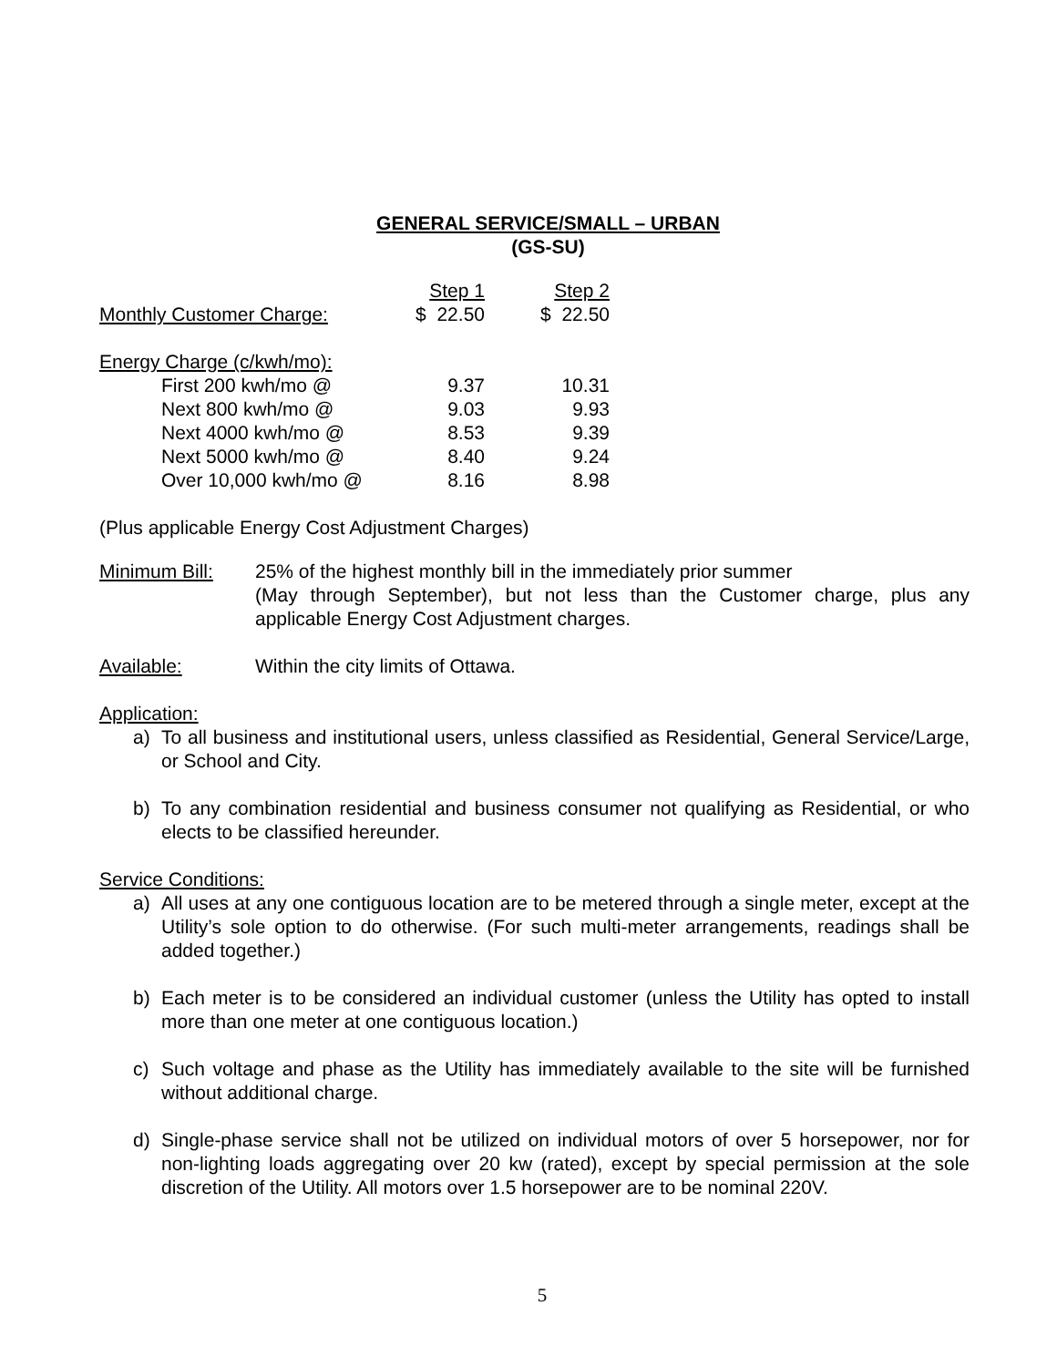GENERAL SERVICE/SMALL – URBAN
(GS-SU)
| | Step 1 | Step 2 |
| Monthly Customer Charge: | $ 22.50 | $ 22.50 |
| Energy Charge (c/kwh/mo): | | |
| First 200 kwh/mo @ | 9.37 | 10.31 |
| Next 800 kwh/mo @ | 9.03 | 9.93 |
| Next 4000 kwh/mo @ | 8.53 | 9.39 |
| Next 5000 kwh/mo @ | 8.40 | 9.24 |
| Over 10,000 kwh/mo @ | 8.16 | 8.98 |
(Plus applicable Energy Cost Adjustment Charges)
Minimum Bill: 25% of the highest monthly bill in the immediately prior summer
(May through September), but not less than the Customer charge, plus any applicable Energy Cost Adjustment charges.
Available: Within the city limits of Ottawa.
Application:
a) To all business and institutional users, unless classified as Residential, General Service/Large, or School and City.
b) To any combination residential and business consumer not qualifying as Residential, or who elects to be classified hereunder.
Service Conditions:
a) All uses at any one contiguous location are to be metered through a single meter, except at the Utility’s sole option to do otherwise. (For such multi-meter arrangements, readings shall be added together.)
b) Each meter is to be considered an individual customer (unless the Utility has opted to install more than one meter at one contiguous location.)
c) Such voltage and phase as the Utility has immediately available to the site will be furnished without additional charge.
d) Single-phase service shall not be utilized on individual motors of over 5 horsepower, nor for non-lighting loads aggregating over 20 kw (rated), except by special permission at the sole discretion of the Utility. All motors over 1.5 horsepower are to be nominal 220V.
5